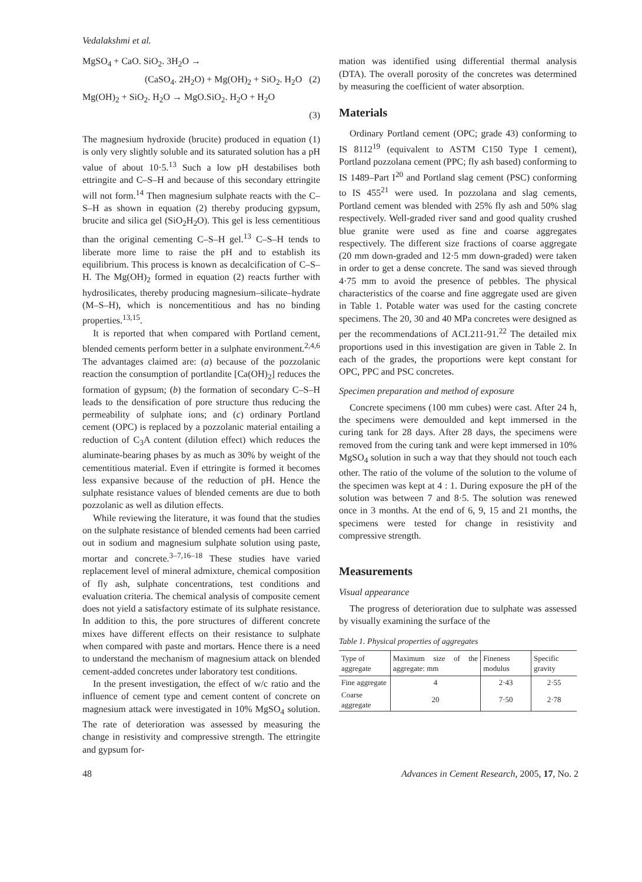Vedalakshmi et al.
MgSO<sub>4</sub> + CaO. SiO<sub>2</sub>. 3H<sub>2</sub>O →
(CaSO<sub>4</sub>. 2H<sub>2</sub>O) + Mg(OH)<sub>2</sub> + SiO<sub>2</sub>. H<sub>2</sub>O (2)
Mg(OH)<sub>2</sub> + SiO<sub>2</sub>. H<sub>2</sub>O → MgO.SiO<sub>2</sub>. H<sub>2</sub>O + H<sub>2</sub>O
(3)
The magnesium hydroxide (brucite) produced in equation (1) is only very slightly soluble and its saturated solution has a pH value of about 10·5.<sup>13</sup> Such a low pH destabilises both ettringite and C–S–H and because of this secondary ettringite will not form.<sup>14</sup> Then magnesium sulphate reacts with the C–S–H as shown in equation (2) thereby producing gypsum, brucite and silica gel (SiO<sub>2</sub>H<sub>2</sub>O). This gel is less cementitious than the original cementing C–S–H gel.<sup>13</sup> C–S–H tends to liberate more lime to raise the pH and to establish its equilibrium. This process is known as decalcification of C–S–H. The Mg(OH)<sub>2</sub> formed in equation (2) reacts further with hydrosilicates, thereby producing magnesium–silicate–hydrate (M–S–H), which is noncementitious and has no binding properties.<sup>13,15</sup>.
It is reported that when compared with Portland cement, blended cements perform better in a sulphate environment.<sup>2,4,6</sup> The advantages claimed are: (a) because of the pozzolanic reaction the consumption of portlandite [Ca(OH)<sub>2</sub>] reduces the formation of gypsum; (b) the formation of secondary C–S–H leads to the densification of pore structure thus reducing the permeability of sulphate ions; and (c) ordinary Portland cement (OPC) is replaced by a pozzolanic material entailing a reduction of C<sub>3</sub>A content (dilution effect) which reduces the aluminate-bearing phases by as much as 30% by weight of the cementitious material. Even if ettringite is formed it becomes less expansive because of the reduction of pH. Hence the sulphate resistance values of blended cements are due to both pozzolanic as well as dilution effects.
While reviewing the literature, it was found that the studies on the sulphate resistance of blended cements had been carried out in sodium and magnesium sulphate solution using paste, mortar and concrete.<sup>3–7,16–18</sup> These studies have varied replacement level of mineral admixture, chemical composition of fly ash, sulphate concentrations, test conditions and evaluation criteria. The chemical analysis of composite cement does not yield a satisfactory estimate of its sulphate resistance. In addition to this, the pore structures of different concrete mixes have different effects on their resistance to sulphate when compared with paste and mortars. Hence there is a need to understand the mechanism of magnesium attack on blended cement-added concretes under laboratory test conditions.
In the present investigation, the effect of w/c ratio and the influence of cement type and cement content of concrete on magnesium attack were investigated in 10% MgSO<sub>4</sub> solution. The rate of deterioration was assessed by measuring the change in resistivity and compressive strength. The ettringite and gypsum for-
mation was identified using differential thermal analysis (DTA). The overall porosity of the concretes was determined by measuring the coefficient of water absorption.
Materials
Ordinary Portland cement (OPC; grade 43) conforming to IS 8112<sup>19</sup> (equivalent to ASTM C150 Type I cement), Portland pozzolana cement (PPC; fly ash based) conforming to IS 1489–Part I<sup>20</sup> and Portland slag cement (PSC) conforming to IS 455<sup>21</sup> were used. In pozzolana and slag cements, Portland cement was blended with 25% fly ash and 50% slag respectively. Well-graded river sand and good quality crushed blue granite were used as fine and coarse aggregates respectively. The different size fractions of coarse aggregate (20 mm down-graded and 12·5 mm down-graded) were taken in order to get a dense concrete. The sand was sieved through 4·75 mm to avoid the presence of pebbles. The physical characteristics of the coarse and fine aggregate used are given in Table 1. Potable water was used for the casting concrete specimens. The 20, 30 and 40 MPa concretes were designed as per the recommendations of ACI.211-91.<sup>22</sup> The detailed mix proportions used in this investigation are given in Table 2. In each of the grades, the proportions were kept constant for OPC, PPC and PSC concretes.
Specimen preparation and method of exposure
Concrete specimens (100 mm cubes) were cast. After 24 h, the specimens were demoulded and kept immersed in the curing tank for 28 days. After 28 days, the specimens were removed from the curing tank and were kept immersed in 10% MgSO<sub>4</sub> solution in such a way that they should not touch each other. The ratio of the volume of the solution to the volume of the specimen was kept at 4 : 1. During exposure the pH of the solution was between 7 and 8·5. The solution was renewed once in 3 months. At the end of 6, 9, 15 and 21 months, the specimens were tested for change in resistivity and compressive strength.
Measurements
Visual appearance
The progress of deterioration due to sulphate was assessed by visually examining the surface of the
Table 1. Physical properties of aggregates
| Type of aggregate | Maximum size of the aggregate: mm | Fineness modulus | Specific gravity |
| --- | --- | --- | --- |
| Fine aggregate | 4 | 2·43 | 2·55 |
| Coarse aggregate | 20 | 7·50 | 2·78 |
48 Advances in Cement Research, 2005, 17, No. 2